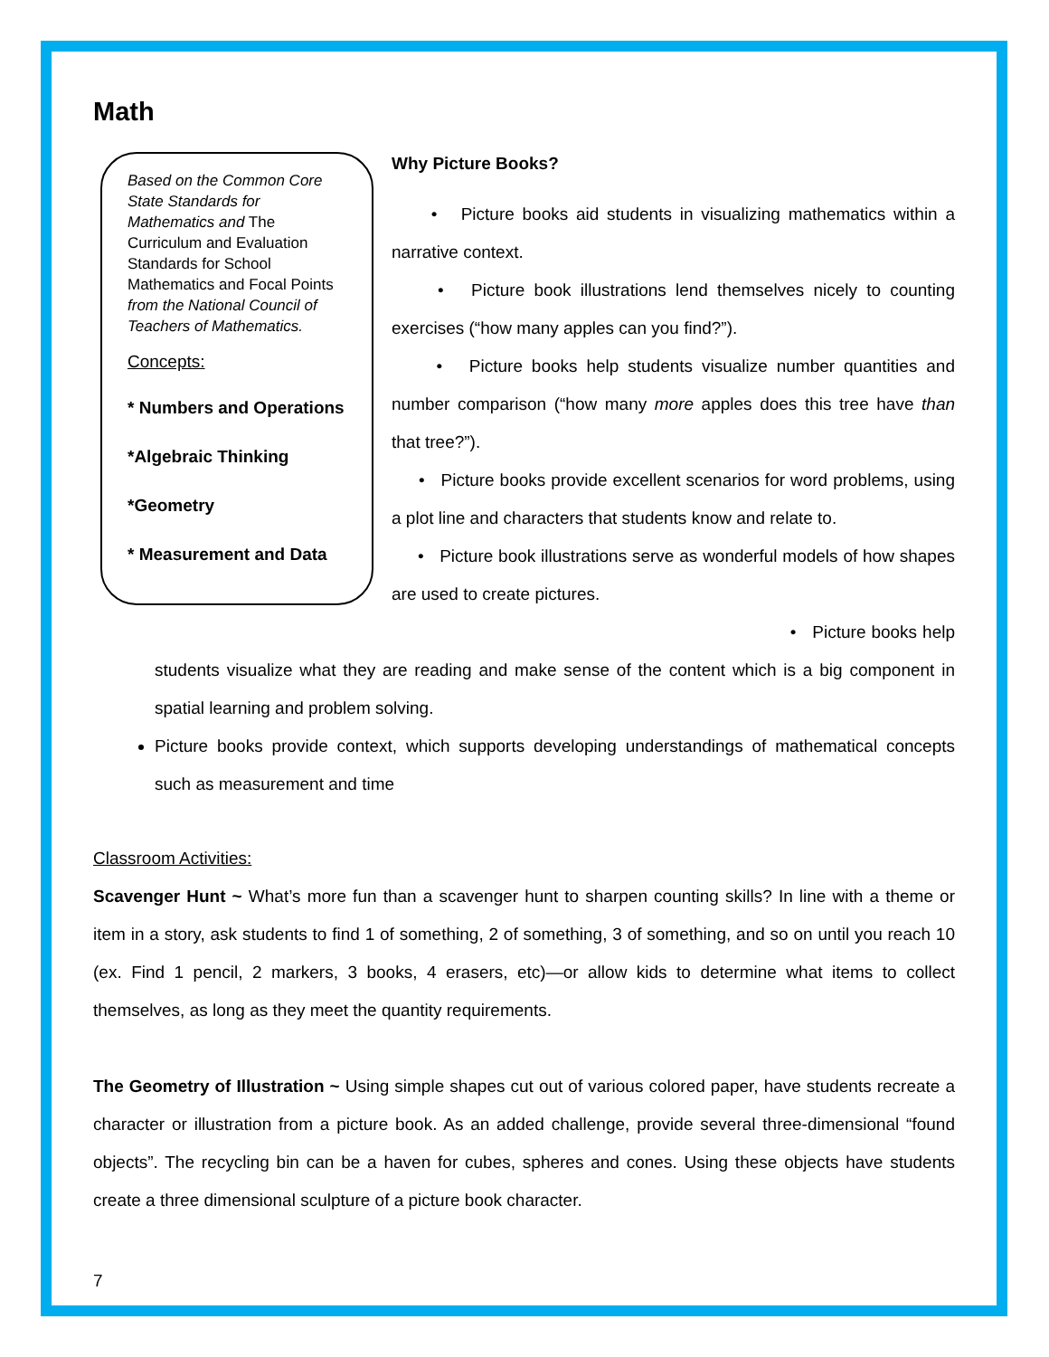Math
Based on the Common Core State Standards for Mathematics and The Curriculum and Evaluation Standards for School Mathematics and Focal Points from the National Council of Teachers of Mathematics.
Concepts:
* Numbers and Operations
*Algebraic Thinking
*Geometry
* Measurement and Data
Why Picture Books?
• Picture books aid students in visualizing mathematics within a narrative context.
• Picture book illustrations lend themselves nicely to counting exercises (“how many apples can you find?”).
• Picture books help students visualize number quantities and number comparison (“how many more apples does this tree have than that tree?”).
• Picture books provide excellent scenarios for word problems, using a plot line and characters that students know and relate to.
• Picture book illustrations serve as wonderful models of how shapes are used to create pictures.
• Picture books help students visualize what they are reading and make sense of the content which is a big component in spatial learning and problem solving.
Picture books provide context, which supports developing understandings of mathematical concepts such as measurement and time
Classroom Activities:
Scavenger Hunt ~ What’s more fun than a scavenger hunt to sharpen counting skills? In line with a theme or item in a story, ask students to find 1 of something, 2 of something, 3 of something, and so on until you reach 10 (ex. Find 1 pencil, 2 markers, 3 books, 4 erasers, etc)—or allow kids to determine what items to collect themselves, as long as they meet the quantity requirements.
The Geometry of Illustration ~ Using simple shapes cut out of various colored paper, have students recreate a character or illustration from a picture book. As an added challenge, provide several three-dimensional “found objects”. The recycling bin can be a haven for cubes, spheres and cones. Using these objects have students create a three dimensional sculpture of a picture book character.
7